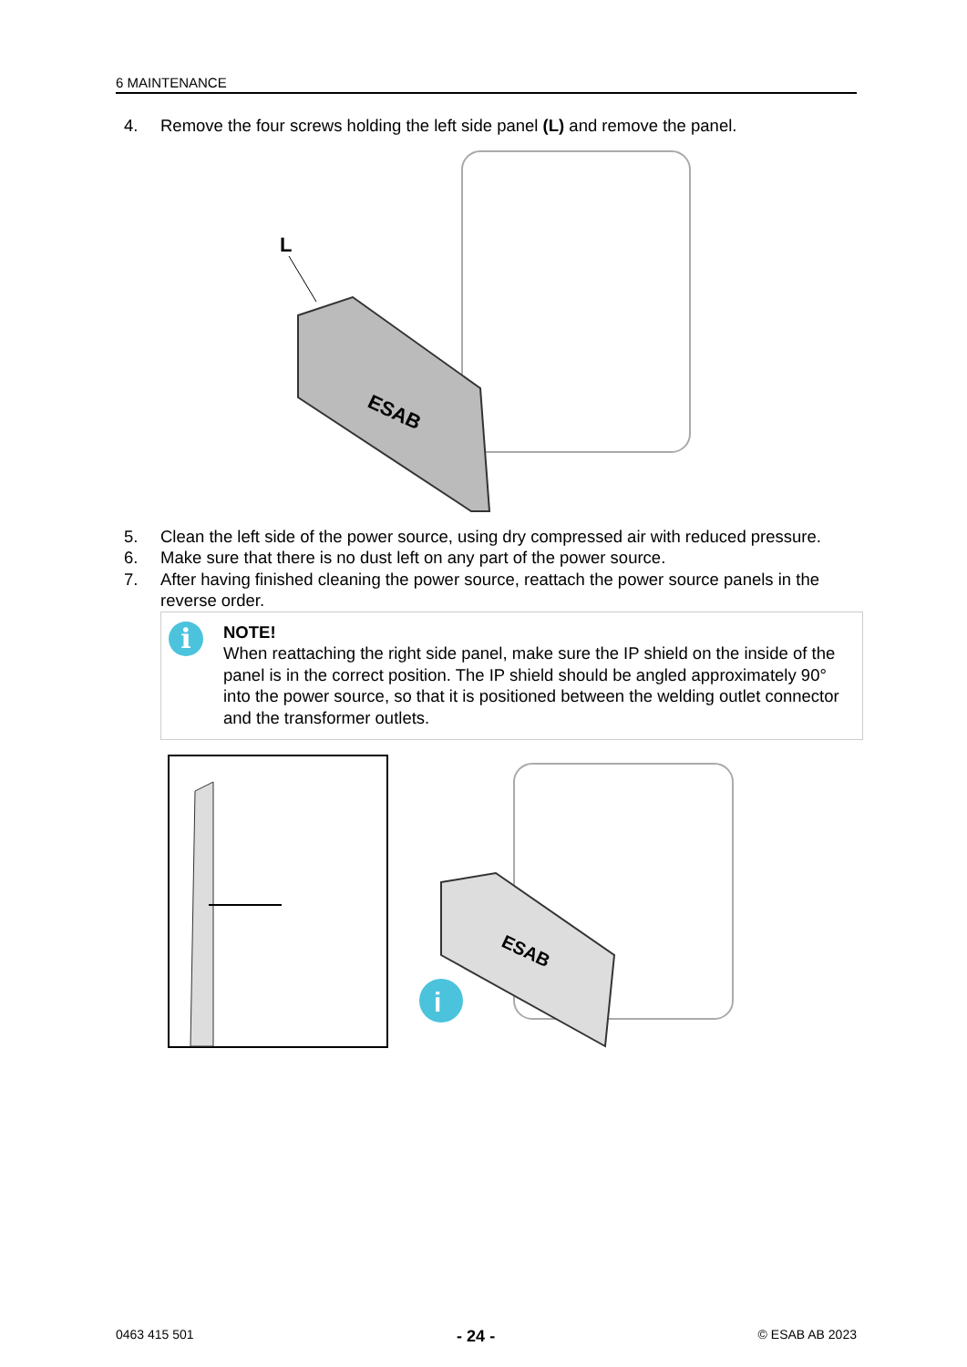6 MAINTENANCE
4. Remove the four screws holding the left side panel (L) and remove the panel.
L
ESAB
5. Clean the left side of the power source, using dry compressed air with reduced pressure.
6. Make sure that there is no dust left on any part of the power source.
7. After having finished cleaning the power source, reattach the power source panels in the reverse order.
i
NOTE!
When reattaching the right side panel, make sure the IP shield on the inside of the panel is in the correct position. The IP shield should be angled approximately 90° into the power source, so that it is positioned between the welding outlet connector and the transformer outlets.
ESAB
i
0463 415 501 - 24 - © ESAB AB 2023